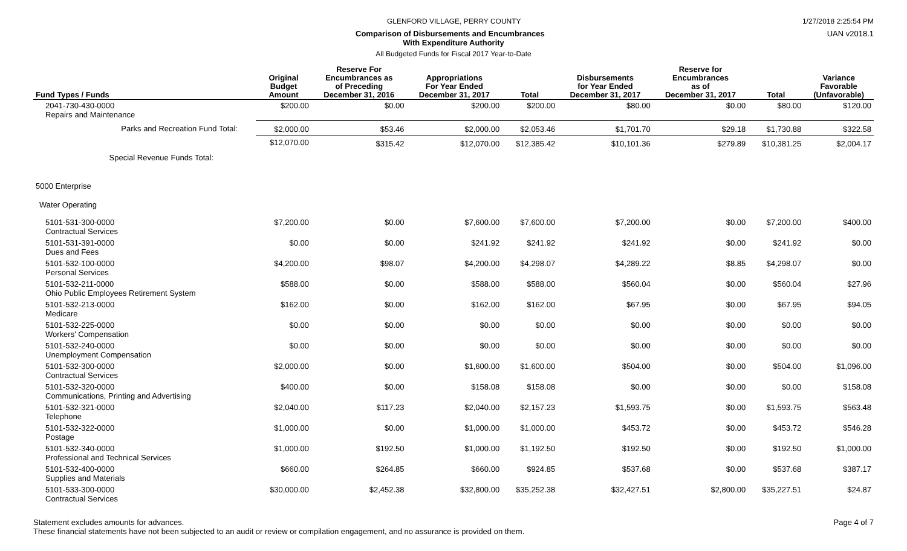GLENFORD VILLAGE, PERRY COUNTY 1/27/2018 2:25:54 PM
Comparison of Disbursements and Encumbrances UAN v2018.1
With Expenditure Authority
All Budgeted Funds for Fiscal 2017 Year-to-Date
| Fund Types / Funds | Original Budget Amount | Reserve For Encumbrances as of Preceding December 31, 2016 | Appropriations For Year Ended December 31, 2017 | Total | Disbursements for Year Ended December 31, 2017 | Reserve for Encumbrances as of December 31, 2017 | Total | Variance Favorable (Unfavorable) |
| --- | --- | --- | --- | --- | --- | --- | --- | --- |
| 2041-730-430-0000 Repairs and Maintenance | $200.00 | $0.00 | $200.00 | $200.00 | $80.00 | $0.00 | $80.00 | $120.00 |
| Parks and Recreation Fund Total: | $2,000.00 | $53.46 | $2,000.00 | $2,053.46 | $1,701.70 | $29.18 | $1,730.88 | $322.58 |
| Special Revenue Funds Total: | $12,070.00 | $315.42 | $12,070.00 | $12,385.42 | $10,101.36 | $279.89 | $10,381.25 | $2,004.17 |
| 5000 Enterprise | | | | | | | | |
| Water Operating | | | | | | | | |
| 5101-531-300-0000 Contractual Services | $7,200.00 | $0.00 | $7,600.00 | $7,600.00 | $7,200.00 | $0.00 | $7,200.00 | $400.00 |
| 5101-531-391-0000 Dues and Fees | $0.00 | $0.00 | $241.92 | $241.92 | $241.92 | $0.00 | $241.92 | $0.00 |
| 5101-532-100-0000 Personal Services | $4,200.00 | $98.07 | $4,200.00 | $4,298.07 | $4,289.22 | $8.85 | $4,298.07 | $0.00 |
| 5101-532-211-0000 Ohio Public Employees Retirement System | $588.00 | $0.00 | $588.00 | $588.00 | $560.04 | $0.00 | $560.04 | $27.96 |
| 5101-532-213-0000 Medicare | $162.00 | $0.00 | $162.00 | $162.00 | $67.95 | $0.00 | $67.95 | $94.05 |
| 5101-532-225-0000 Workers' Compensation | $0.00 | $0.00 | $0.00 | $0.00 | $0.00 | $0.00 | $0.00 | $0.00 |
| 5101-532-240-0000 Unemployment Compensation | $0.00 | $0.00 | $0.00 | $0.00 | $0.00 | $0.00 | $0.00 | $0.00 |
| 5101-532-300-0000 Contractual Services | $2,000.00 | $0.00 | $1,600.00 | $1,600.00 | $504.00 | $0.00 | $504.00 | $1,096.00 |
| 5101-532-320-0000 Communications, Printing and Advertising | $400.00 | $0.00 | $158.08 | $158.08 | $0.00 | $0.00 | $0.00 | $158.08 |
| 5101-532-321-0000 Telephone | $2,040.00 | $117.23 | $2,040.00 | $2,157.23 | $1,593.75 | $0.00 | $1,593.75 | $563.48 |
| 5101-532-322-0000 Postage | $1,000.00 | $0.00 | $1,000.00 | $1,000.00 | $453.72 | $0.00 | $453.72 | $546.28 |
| 5101-532-340-0000 Professional and Technical Services | $1,000.00 | $192.50 | $1,000.00 | $1,192.50 | $192.50 | $0.00 | $192.50 | $1,000.00 |
| 5101-532-400-0000 Supplies and Materials | $660.00 | $264.85 | $660.00 | $924.85 | $537.68 | $0.00 | $537.68 | $387.17 |
| 5101-533-300-0000 Contractual Services | $30,000.00 | $2,452.38 | $32,800.00 | $35,252.38 | $32,427.51 | $2,800.00 | $35,227.51 | $24.87 |
Statement excludes amounts for advances.
These financial statements have not been subjected to an audit or review or compilation engagement, and no assurance is provided on them. Page 4 of 7